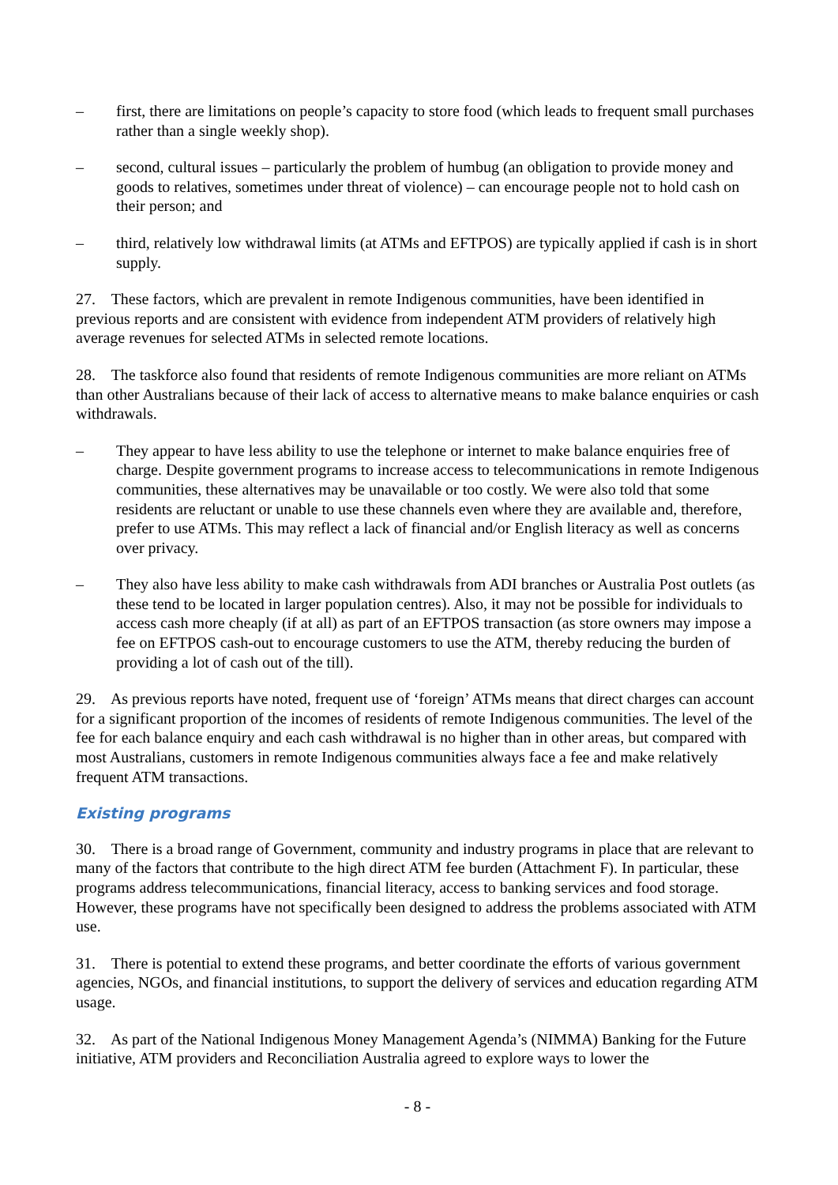– first, there are limitations on people’s capacity to store food (which leads to frequent small purchases rather than a single weekly shop).
– second, cultural issues – particularly the problem of humbug (an obligation to provide money and goods to relatives, sometimes under threat of violence) – can encourage people not to hold cash on their person; and
– third, relatively low withdrawal limits (at ATMs and EFTPOS) are typically applied if cash is in short supply.
27. These factors, which are prevalent in remote Indigenous communities, have been identified in previous reports and are consistent with evidence from independent ATM providers of relatively high average revenues for selected ATMs in selected remote locations.
28. The taskforce also found that residents of remote Indigenous communities are more reliant on ATMs than other Australians because of their lack of access to alternative means to make balance enquiries or cash withdrawals.
– They appear to have less ability to use the telephone or internet to make balance enquiries free of charge. Despite government programs to increase access to telecommunications in remote Indigenous communities, these alternatives may be unavailable or too costly. We were also told that some residents are reluctant or unable to use these channels even where they are available and, therefore, prefer to use ATMs. This may reflect a lack of financial and/or English literacy as well as concerns over privacy.
– They also have less ability to make cash withdrawals from ADI branches or Australia Post outlets (as these tend to be located in larger population centres). Also, it may not be possible for individuals to access cash more cheaply (if at all) as part of an EFTPOS transaction (as store owners may impose a fee on EFTPOS cash-out to encourage customers to use the ATM, thereby reducing the burden of providing a lot of cash out of the till).
29. As previous reports have noted, frequent use of ‘foreign’ ATMs means that direct charges can account for a significant proportion of the incomes of residents of remote Indigenous communities. The level of the fee for each balance enquiry and each cash withdrawal is no higher than in other areas, but compared with most Australians, customers in remote Indigenous communities always face a fee and make relatively frequent ATM transactions.
Existing programs
30. There is a broad range of Government, community and industry programs in place that are relevant to many of the factors that contribute to the high direct ATM fee burden (Attachment F). In particular, these programs address telecommunications, financial literacy, access to banking services and food storage. However, these programs have not specifically been designed to address the problems associated with ATM use.
31. There is potential to extend these programs, and better coordinate the efforts of various government agencies, NGOs, and financial institutions, to support the delivery of services and education regarding ATM usage.
32. As part of the National Indigenous Money Management Agenda’s (NIMMA) Banking for the Future initiative, ATM providers and Reconciliation Australia agreed to explore ways to lower the
- 8 -